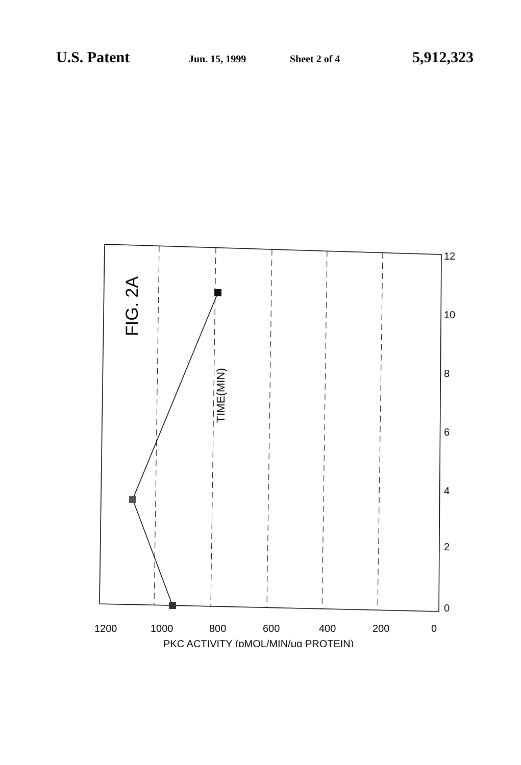U.S. Patent Jun. 15, 1999 Sheet 2 of 4 5,912,323
FIG. 2A
TIME(MIN)
12
10
8
6
4
2
0
1200
1000
800
600
400
200
0
PKC ACTIVITY (pMOL/MIN/μg PROTEIN)